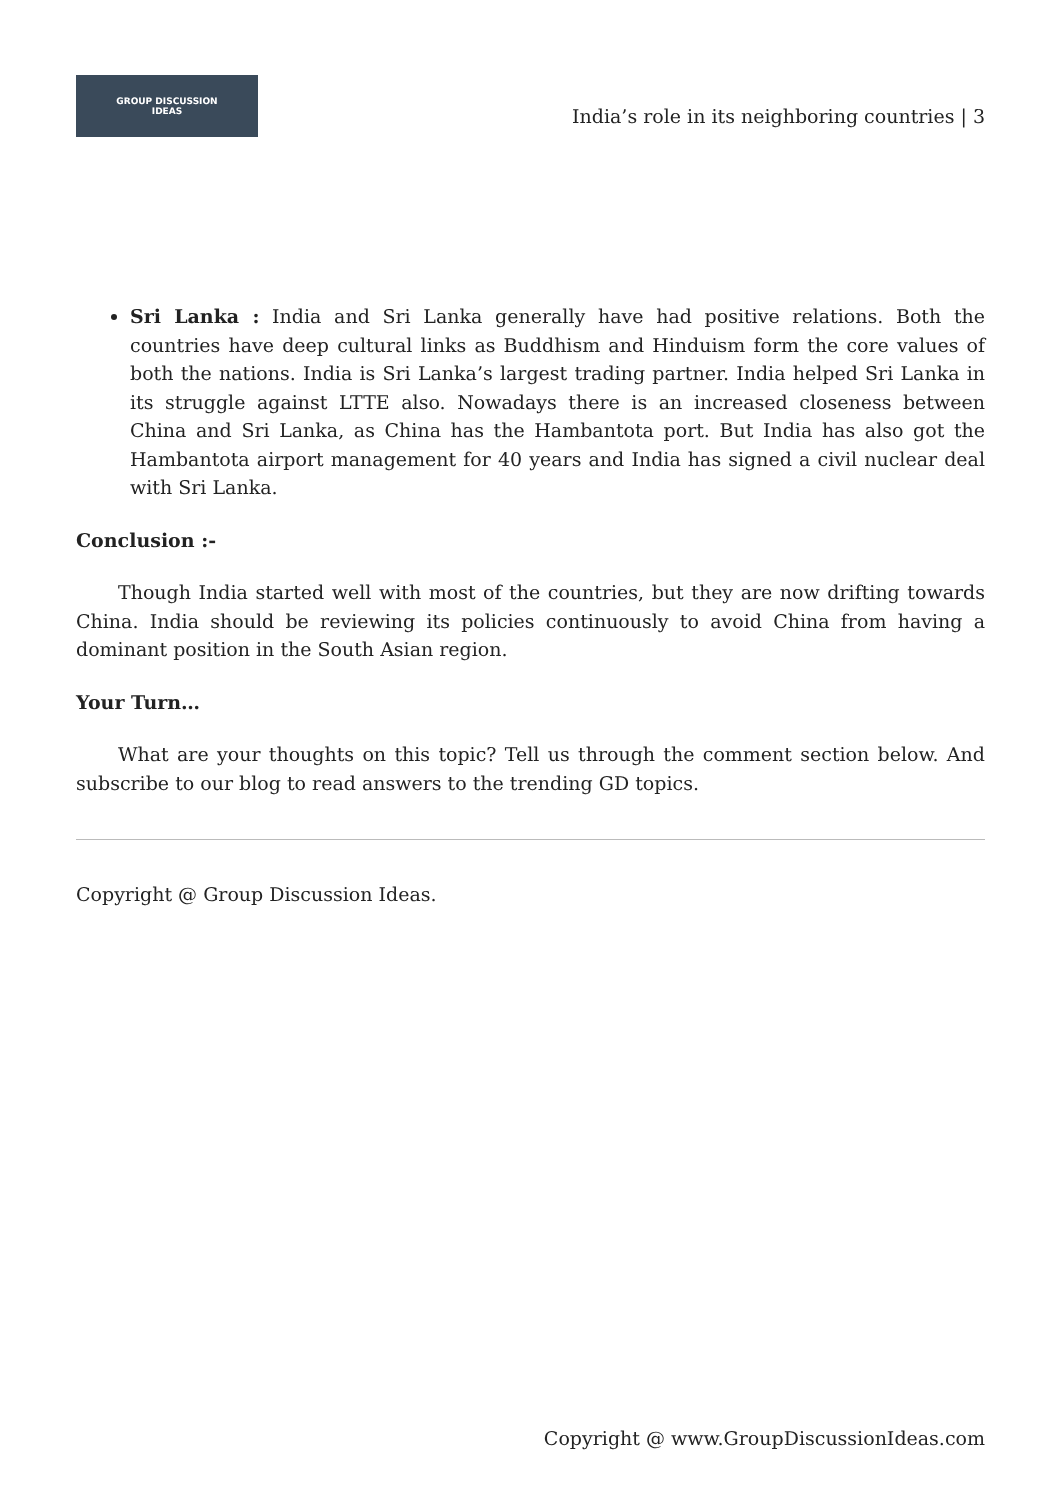GROUP DISCUSSION
IDEAS
India’s role in its neighboring countries | 3
Sri Lanka : India and Sri Lanka generally have had positive relations. Both the countries have deep cultural links as Buddhism and Hinduism form the core values of both the nations. India is Sri Lanka’s largest trading partner. India helped Sri Lanka in its struggle against LTTE also. Nowadays there is an increased closeness between China and Sri Lanka, as China has the Hambantota port. But India has also got the Hambantota airport management for 40 years and India has signed a civil nuclear deal with Sri Lanka.
Conclusion :-
Though India started well with most of the countries, but they are now drifting towards China. India should be reviewing its policies continuously to avoid China from having a dominant position in the South Asian region.
Your Turn…
What are your thoughts on this topic? Tell us through the comment section below. And subscribe to our blog to read answers to the trending GD topics.
Copyright @ Group Discussion Ideas.
Copyright @ www.GroupDiscussionIdeas.com